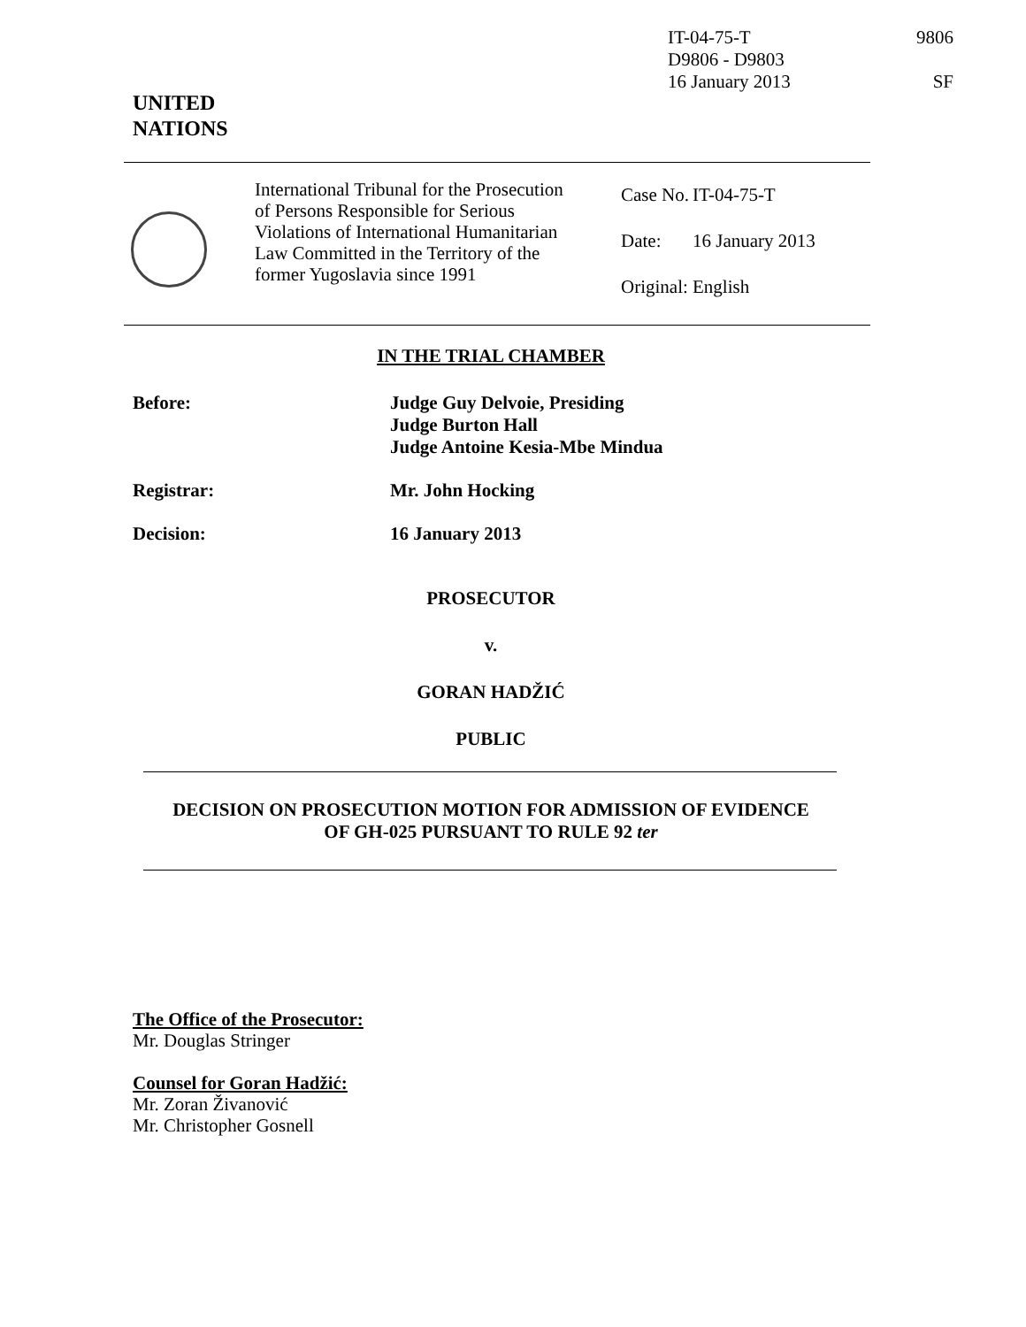IT-04-75-T
D9806 - D9803
16 January 2013
9806
SF
UNITED
NATIONS
International Tribunal for the Prosecution of Persons Responsible for Serious Violations of International Humanitarian Law Committed in the Territory of the former Yugoslavia since 1991
| Case No. | IT-04-75-T |
| Date: | 16 January 2013 |
| Original: | English |
IN THE TRIAL CHAMBER
Before: Judge Guy Delvoie, Presiding
Judge Burton Hall
Judge Antoine Kesia-Mbe Mindua
Registrar: Mr. John Hocking
Decision: 16 January 2013
PROSECUTOR
v.
GORAN HADŽIĆ
PUBLIC
DECISION ON PROSECUTION MOTION FOR ADMISSION OF EVIDENCE
OF GH-025 PURSUANT TO RULE 92 ter
The Office of the Prosecutor:
Mr. Douglas Stringer
Counsel for Goran Hadžić:
Mr. Zoran Živanović
Mr. Christopher Gosnell